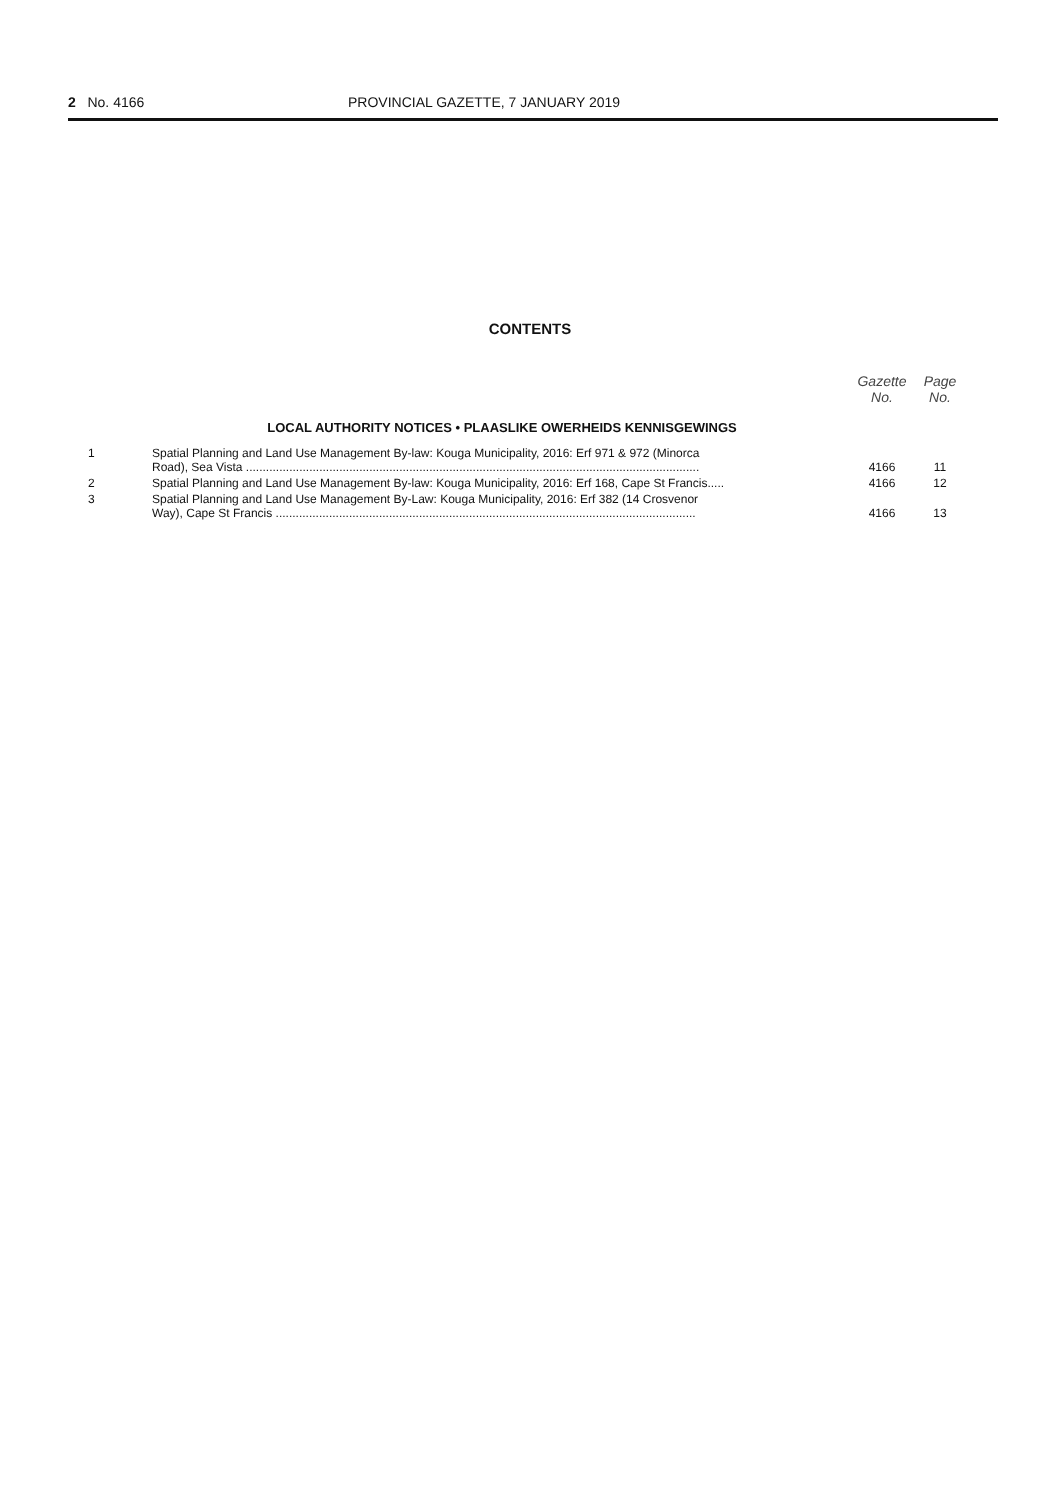2 No. 4166 PROVINCIAL GAZETTE, 7 JANUARY 2019
CONTENTS
| | | Gazette No. | Page No. |
| --- | --- | --- | --- |
| | LOCAL AUTHORITY NOTICES • PLAASLIKE OWERHEIDS KENNISGEWINGS | | |
| 1 | Spatial Planning and Land Use Management By-law: Kouga Municipality, 2016: Erf 971 & 972 (Minorca Road), Sea Vista ........................................................................................................................................ | 4166 | 11 |
| 2 | Spatial Planning and Land Use Management By-law: Kouga Municipality, 2016: Erf 168, Cape St Francis..... | 4166 | 12 |
| 3 | Spatial Planning and Land Use Management By-Law: Kouga Municipality, 2016: Erf 382 (14 Crosvenor Way), Cape St Francis .............................................................................................................................. | 4166 | 13 |